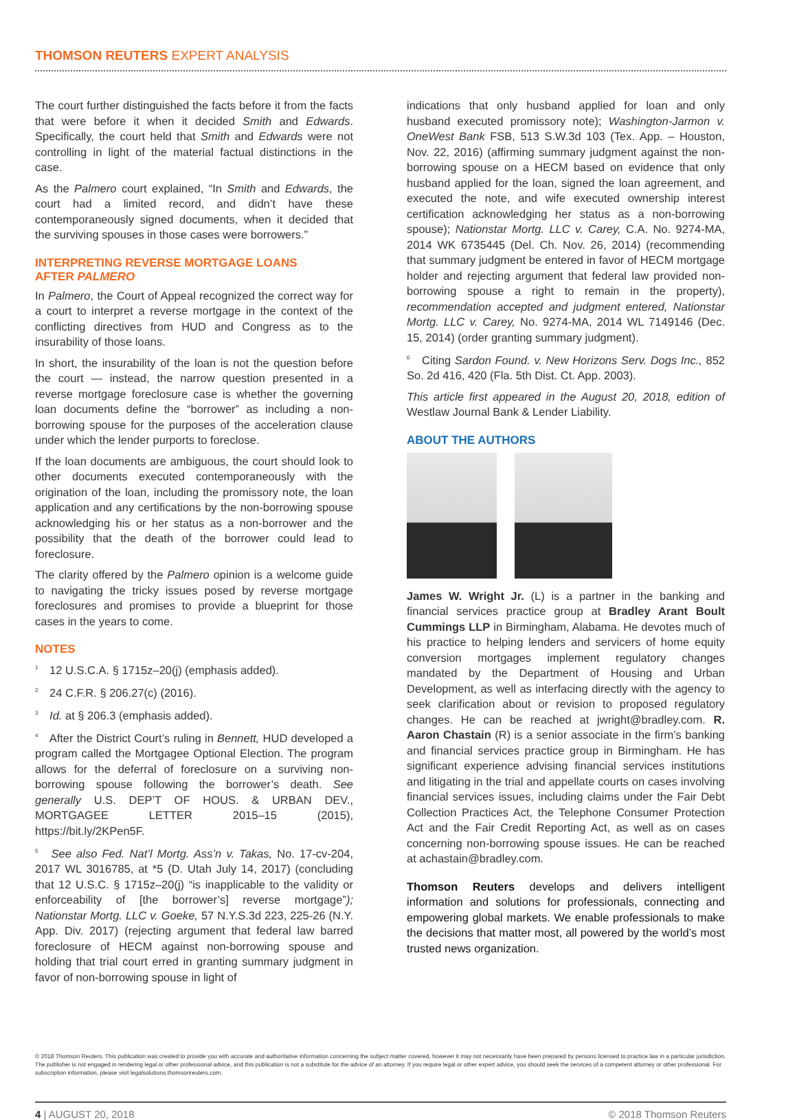THOMSON REUTERS EXPERT ANALYSIS
The court further distinguished the facts before it from the facts that were before it when it decided Smith and Edwards. Specifically, the court held that Smith and Edwards were not controlling in light of the material factual distinctions in the case.
As the Palmero court explained, “In Smith and Edwards, the court had a limited record, and didn’t have these contemporaneously signed documents, when it decided that the surviving spouses in those cases were borrowers.”
INTERPRETING REVERSE MORTGAGE LOANS
AFTER PALMERO
In Palmero, the Court of Appeal recognized the correct way for a court to interpret a reverse mortgage in the context of the conflicting directives from HUD and Congress as to the insurability of those loans.
In short, the insurability of the loan is not the question before the court — instead, the narrow question presented in a reverse mortgage foreclosure case is whether the governing loan documents define the “borrower” as including a non-borrowing spouse for the purposes of the acceleration clause under which the lender purports to foreclose.
If the loan documents are ambiguous, the court should look to other documents executed contemporaneously with the origination of the loan, including the promissory note, the loan application and any certifications by the non-borrowing spouse acknowledging his or her status as a non-borrower and the possibility that the death of the borrower could lead to foreclosure.
The clarity offered by the Palmero opinion is a welcome guide to navigating the tricky issues posed by reverse mortgage foreclosures and promises to provide a blueprint for those cases in the years to come.
NOTES
<sup>1</sup> 12 U.S.C.A. § 1715z–20(j) (emphasis added).
<sup>2</sup> 24 C.F.R. § 206.27(c) (2016).
<sup>3</sup> Id. at § 206.3 (emphasis added).
<sup>4</sup> After the District Court’s ruling in Bennett, HUD developed a program called the Mortgagee Optional Election. The program allows for the deferral of foreclosure on a surviving non-borrowing spouse following the borrower’s death. See generally U.S. DEP’T OF HOUS. & URBAN DEV., MORTGAGEE LETTER 2015–15 (2015), https://bit.ly/2KPen5F.
<sup>5</sup> See also Fed. Nat’l Mortg. Ass’n v. Takas, No. 17-cv-204, 2017 WL 3016785, at *5 (D. Utah July 14, 2017) (concluding that 12 U.S.C. § 1715z–20(j) “is inapplicable to the validity or enforceability of [the borrower’s] reverse mortgage”); Nationstar Mortg. LLC v. Goeke, 57 N.Y.S.3d 223, 225-26 (N.Y. App. Div. 2017) (rejecting argument that federal law barred foreclosure of HECM against non-borrowing spouse and holding that trial court erred in granting summary judgment in favor of non-borrowing spouse in light of
indications that only husband applied for loan and only husband executed promissory note); Washington-Jarmon v. OneWest Bank FSB, 513 S.W.3d 103 (Tex. App. – Houston, Nov. 22, 2016) (affirming summary judgment against the non-borrowing spouse on a HECM based on evidence that only husband applied for the loan, signed the loan agreement, and executed the note, and wife executed ownership interest certification acknowledging her status as a non-borrowing spouse); Nationstar Mortg. LLC v. Carey, C.A. No. 9274-MA, 2014 WK 6735445 (Del. Ch. Nov. 26, 2014) (recommending that summary judgment be entered in favor of HECM mortgage holder and rejecting argument that federal law provided non-borrowing spouse a right to remain in the property), recommendation accepted and judgment entered, Nationstar Mortg. LLC v. Carey, No. 9274-MA, 2014 WL 7149146 (Dec. 15, 2014) (order granting summary judgment).
<sup>6</sup> Citing Sardon Found. v. New Horizons Serv. Dogs Inc., 852 So. 2d 416, 420 (Fla. 5th Dist. Ct. App. 2003).
This article first appeared in the August 20, 2018, edition of Westlaw Journal Bank & Lender Liability.
ABOUT THE AUTHORS
James W. Wright Jr. (L) is a partner in the banking and financial services practice group at Bradley Arant Boult Cummings LLP in Birmingham, Alabama. He devotes much of his practice to helping lenders and servicers of home equity conversion mortgages implement regulatory changes mandated by the Department of Housing and Urban Development, as well as interfacing directly with the agency to seek clarification about or revision to proposed regulatory changes. He can be reached at jwright@bradley.com. R. Aaron Chastain (R) is a senior associate in the firm’s banking and financial services practice group in Birmingham. He has significant experience advising financial services institutions and litigating in the trial and appellate courts on cases involving financial services issues, including claims under the Fair Debt Collection Practices Act, the Telephone Consumer Protection Act and the Fair Credit Reporting Act, as well as on cases concerning non-borrowing spouse issues. He can be reached at achastain@bradley.com.
Thomson Reuters develops and delivers intelligent information and solutions for professionals, connecting and empowering global markets. We enable professionals to make the decisions that matter most, all powered by the world’s most trusted news organization.
© 2018 Thomson Reuters. This publication was created to provide you with accurate and authoritative information concerning the subject matter covered, however it may not necessarily have been prepared by persons licensed to practice law in a particular jurisdiction. The publisher is not engaged in rendering legal or other professional advice, and this publication is not a substitute for the advice of an attorney. If you require legal or other expert advice, you should seek the services of a competent attorney or other professional. For subscription information, please visit legalsolutions.thomsonreuters.com.
4 | AUGUST 20, 2018 © 2018 Thomson Reuters